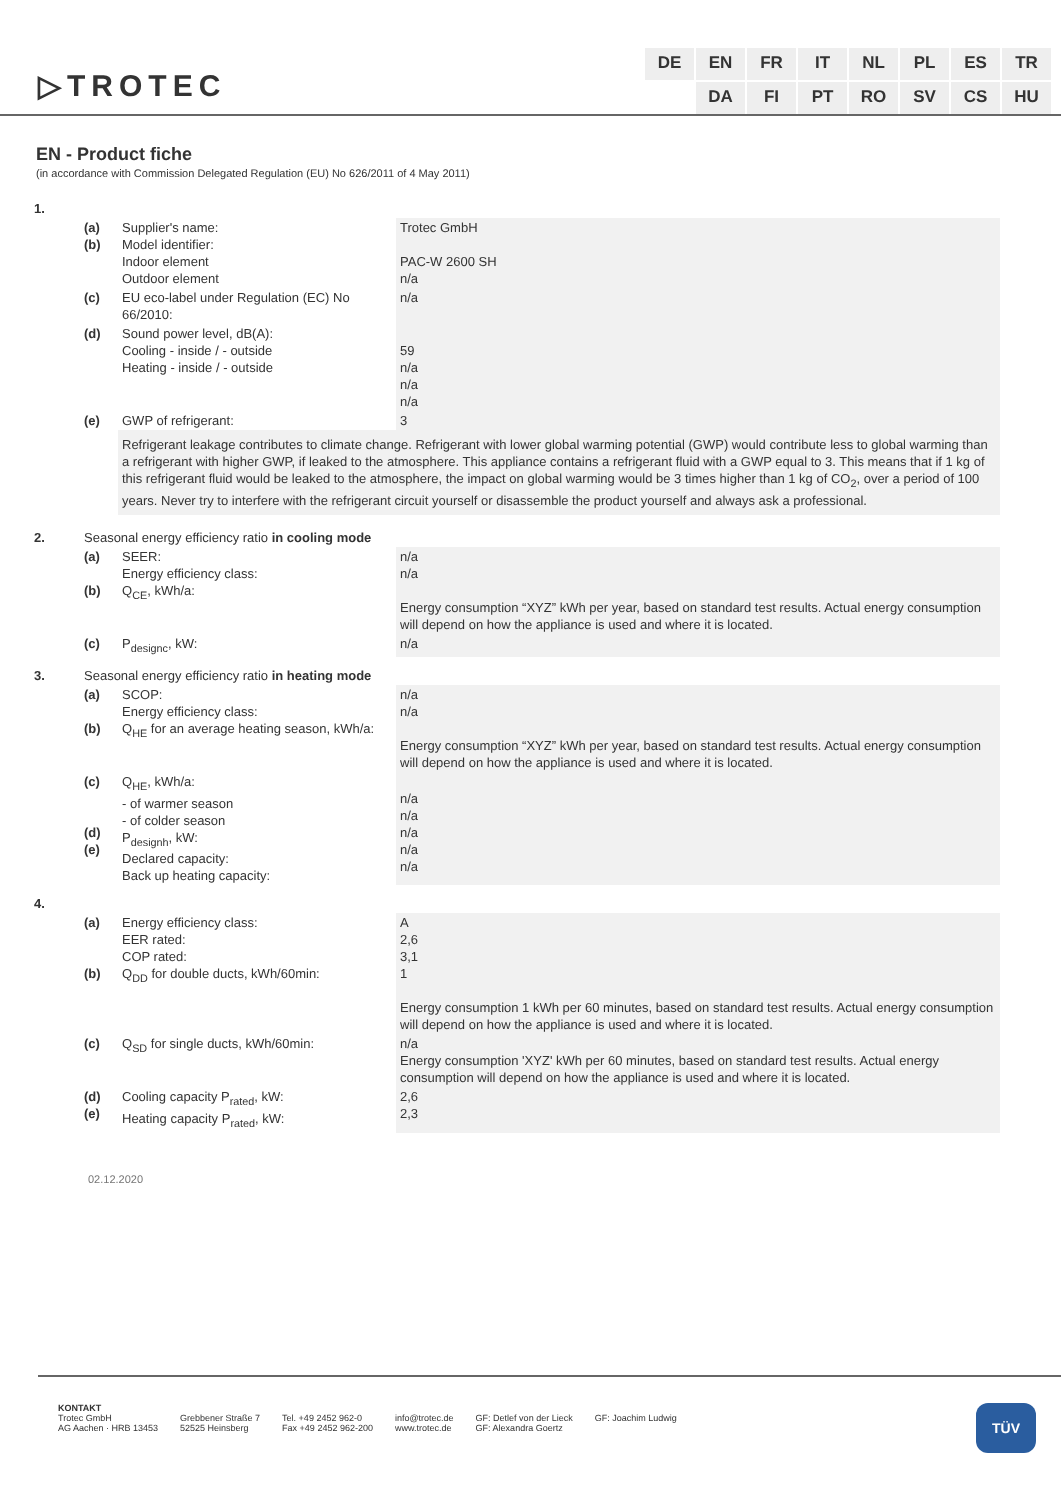▷TROTEC
DE EN FR IT NL PL ES TR DA FI PT RO SV CS HU
EN - Product fiche
(in accordance with Commission Delegated Regulation (EU) No 626/2011 of 4 May 2011)
| 1. | | | |
| | (a) (b) | Supplier's name: Model identifier: Indoor element Outdoor element | Trotec GmbH PAC-W 2600 SH n/a |
| | (c) | EU eco-label under Regulation (EC) No 66/2010: | n/a |
| | (d) | Sound power level, dB(A): Cooling - inside / - outside Heating - inside / - outside | 59 n/a n/a n/a |
| | (e) | GWP of refrigerant: | 3 |
| | | Refrigerant leakage contributes to climate change. Refrigerant with lower global warming potential (GWP) would contribute less to global warming than a refrigerant with higher GWP, if leaked to the atmosphere. This appliance contains a refrigerant fluid with a GWP equal to 3. This means that if 1 kg of this refrigerant fluid would be leaked to the atmosphere, the impact on global warming would be 3 times higher than 1 kg of CO<sub>2</sub>, over a period of 100 years. Never try to interfere with the refrigerant circuit yourself or disassemble the product yourself and always ask a professional. | |
| 2. | Seasonal energy efficiency ratio in cooling mode | | |
| | (a) (b) | SEER: Energy efficiency class: Q<sub>CE</sub>, kWh/a: | n/a n/a Energy consumption “XYZ” kWh per year, based on standard test results. Actual energy consumption will depend on how the appliance is used and where it is located. |
| | (c) | P<sub>designc</sub>, kW: | n/a |
| 3. | Seasonal energy efficiency ratio in heating mode | | |
| | (a) (b) | SCOP: Energy efficiency class: Q<sub>HE</sub> for an average heating season, kWh/a: | n/a n/a Energy consumption “XYZ” kWh per year, based on standard test results. Actual energy consumption will depend on how the appliance is used and where it is located. |
| | (c) (d) (e) | Q<sub>HE</sub>, kWh/a: - of warmer season - of colder season P<sub>designh</sub>, kW: Declared capacity: Back up heating capacity: | n/a n/a n/a n/a n/a |
| 4. | | | |
| | (a) (b) | Energy efficiency class: EER rated: COP rated: Q<sub>DD</sub> for double ducts, kWh/60min: | A 2,6 3,1 1 Energy consumption 1 kWh per 60 minutes, based on standard test results. Actual energy consumption will depend on how the appliance is used and where it is located. |
| | (c) | Q<sub>SD</sub> for single ducts, kWh/60min: | n/a Energy consumption 'XYZ' kWh per 60 minutes, based on standard test results. Actual energy consumption will depend on how the appliance is used and where it is located. |
| | (d) (e) | Cooling capacity P<sub>rated</sub>, kW: Heating capacity P<sub>rated</sub>, kW: | 2,6 2,3 |
02.12.2020
KONTAKT
Trotec GmbH
AG Aachen · HRB 13453
Grebbener Straße 7
52525 Heinsberg
Tel. +49 2452 962-0
Fax +49 2452 962-200
info@trotec.de
www.trotec.de
GF: Detlef von der Lieck
GF: Alexandra Goertz
GF: Joachim Ludwig
TÜV